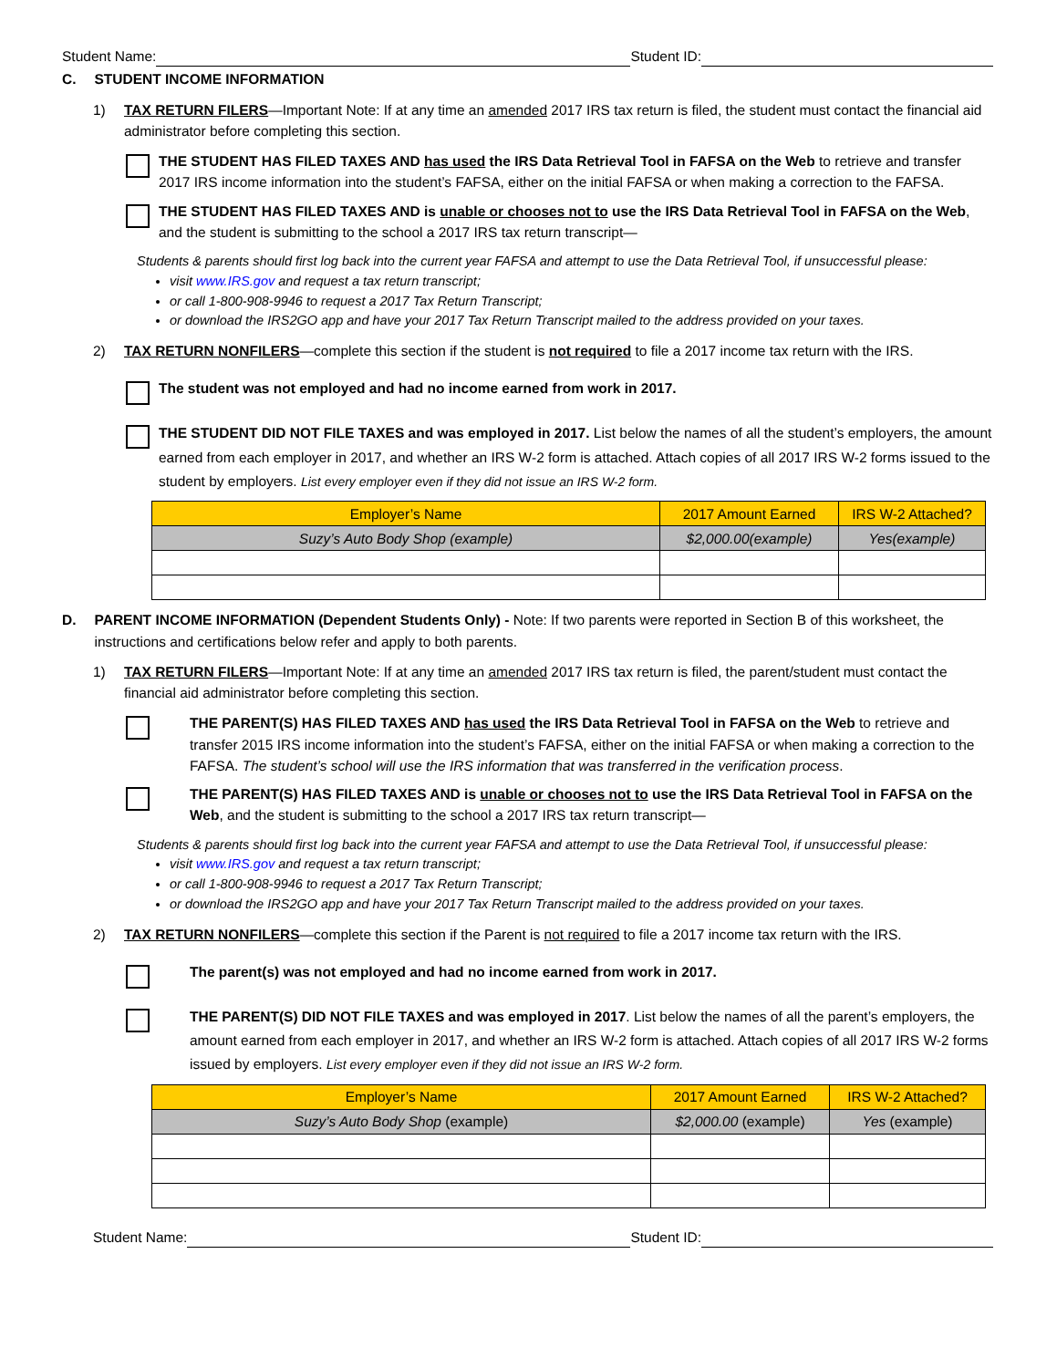Student Name: Student ID:
C. STUDENT INCOME INFORMATION
1) TAX RETURN FILERS—Important Note: If at any time an amended 2017 IRS tax return is filed, the student must contact the financial aid administrator before completing this section.
THE STUDENT HAS FILED TAXES AND has used the IRS Data Retrieval Tool in FAFSA on the Web to retrieve and transfer 2017 IRS income information into the student’s FAFSA, either on the initial FAFSA or when making a correction to the FAFSA.
THE STUDENT HAS FILED TAXES AND is unable or chooses not to use the IRS Data Retrieval Tool in FAFSA on the Web, and the student is submitting to the school a 2017 IRS tax return transcript—
Students & parents should first log back into the current year FAFSA and attempt to use the Data Retrieval Tool, if unsuccessful please:
visit www.IRS.gov and request a tax return transcript;
or call 1-800-908-9946 to request a 2017 Tax Return Transcript;
or download the IRS2GO app and have your 2017 Tax Return Transcript mailed to the address provided on your taxes.
2) TAX RETURN NONFILERS—complete this section if the student is not required to file a 2017 income tax return with the IRS.
The student was not employed and had no income earned from work in 2017.
THE STUDENT DID NOT FILE TAXES and was employed in 2017. List below the names of all the student’s employers, the amount earned from each employer in 2017, and whether an IRS W-2 form is attached. Attach copies of all 2017 IRS W-2 forms issued to the student by employers. List every employer even if they did not issue an IRS W-2 form.
| Employer’s Name | 2017 Amount Earned | IRS W-2 Attached? |
| --- | --- | --- |
| Suzy’s Auto Body Shop (example) | $2,000.00(example) | Yes(example) |
D. PARENT INCOME INFORMATION (Dependent Students Only) - Note: If two parents were reported in Section B of this worksheet, the instructions and certifications below refer and apply to both parents.
1) TAX RETURN FILERS—Important Note: If at any time an amended 2017 IRS tax return is filed, the parent/student must contact the financial aid administrator before completing this section.
THE PARENT(S) HAS FILED TAXES AND has used the IRS Data Retrieval Tool in FAFSA on the Web to retrieve and transfer 2015 IRS income information into the student’s FAFSA, either on the initial FAFSA or when making a correction to the FAFSA. The student’s school will use the IRS information that was transferred in the verification process.
THE PARENT(S) HAS FILED TAXES AND is unable or chooses not to use the IRS Data Retrieval Tool in FAFSA on the Web, and the student is submitting to the school a 2017 IRS tax return transcript—
Students & parents should first log back into the current year FAFSA and attempt to use the Data Retrieval Tool, if unsuccessful please:
visit www.IRS.gov and request a tax return transcript;
or call 1-800-908-9946 to request a 2017 Tax Return Transcript;
or download the IRS2GO app and have your 2017 Tax Return Transcript mailed to the address provided on your taxes.
2) TAX RETURN NONFILERS—complete this section if the Parent is not required to file a 2017 income tax return with the IRS.
The parent(s) was not employed and had no income earned from work in 2017.
THE PARENT(S) DID NOT FILE TAXES and was employed in 2017. List below the names of all the parent’s employers, the amount earned from each employer in 2017, and whether an IRS W-2 form is attached. Attach copies of all 2017 IRS W-2 forms issued by employers. List every employer even if they did not issue an IRS W-2 form.
| Employer’s Name | 2017 Amount Earned | IRS W-2 Attached? |
| --- | --- | --- |
| Suzy’s Auto Body Shop (example) | $2,000.00 (example) | Yes (example) |
Student Name: Student ID: